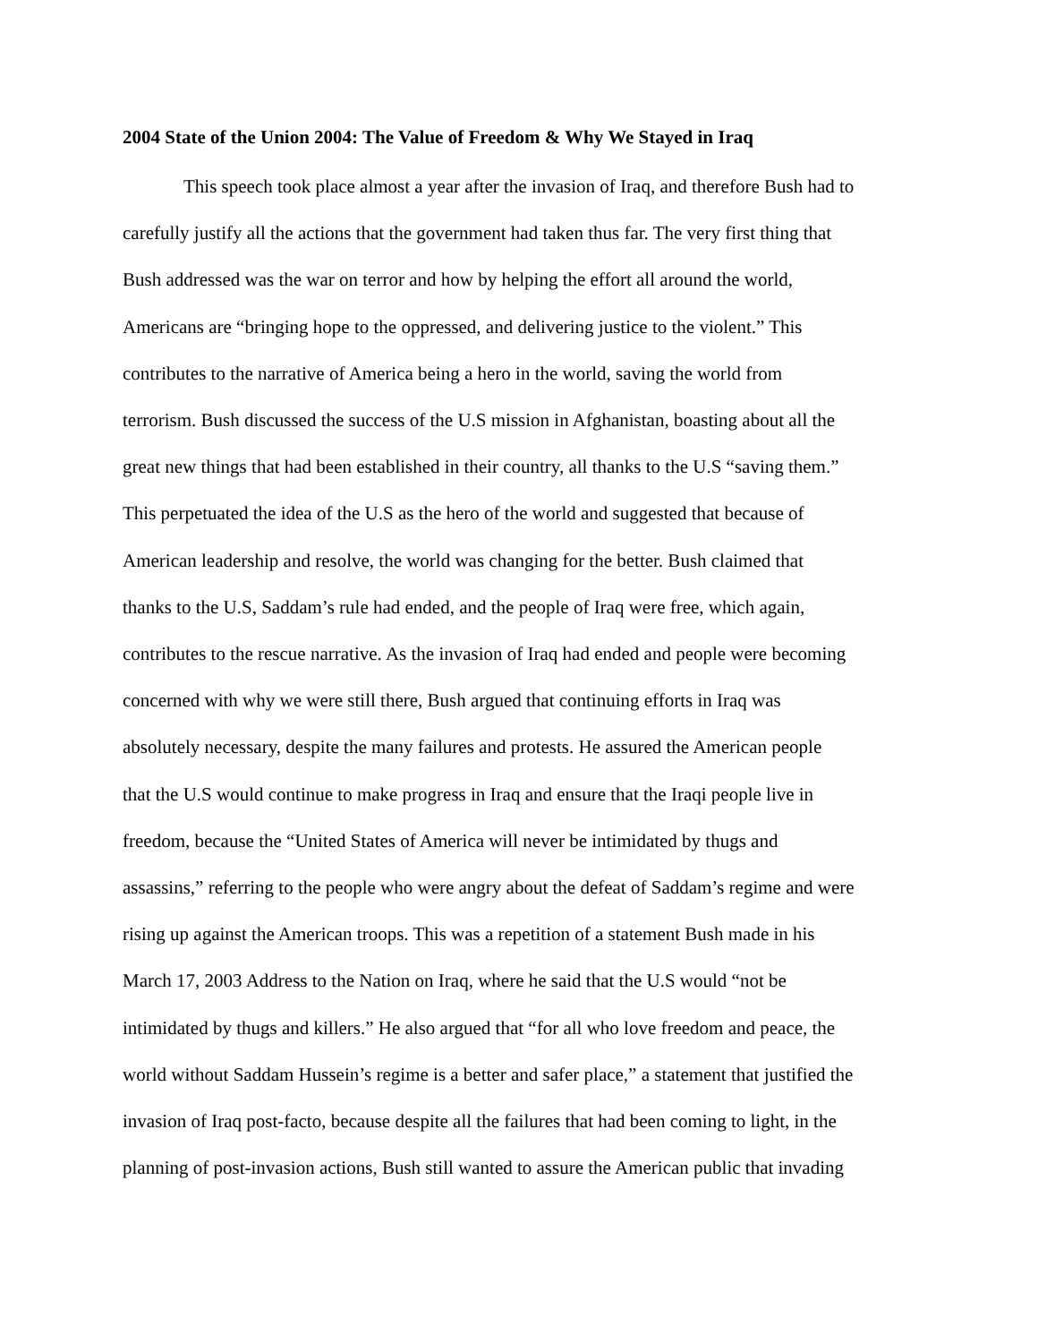2004 State of the Union 2004: The Value of Freedom & Why We Stayed in Iraq
This speech took place almost a year after the invasion of Iraq, and therefore Bush had to
carefully justify all the actions that the government had taken thus far. The very first thing that
Bush addressed was the war on terror and how by helping the effort all around the world,
Americans are “bringing hope to the oppressed, and delivering justice to the violent.” This
contributes to the narrative of America being a hero in the world, saving the world from
terrorism. Bush discussed the success of the U.S mission in Afghanistan, boasting about all the
great new things that had been established in their country, all thanks to the U.S “saving them.”
This perpetuated the idea of the U.S as the hero of the world and suggested that because of
American leadership and resolve, the world was changing for the better. Bush claimed that
thanks to the U.S, Saddam’s rule had ended, and the people of Iraq were free, which again,
contributes to the rescue narrative. As the invasion of Iraq had ended and people were becoming
concerned with why we were still there, Bush argued that continuing efforts in Iraq was
absolutely necessary, despite the many failures and protests. He assured the American people
that the U.S would continue to make progress in Iraq and ensure that the Iraqi people live in
freedom, because the “United States of America will never be intimidated by thugs and
assassins,” referring to the people who were angry about the defeat of Saddam’s regime and were
rising up against the American troops. This was a repetition of a statement Bush made in his
March 17, 2003 Address to the Nation on Iraq, where he said that the U.S would “not be
intimidated by thugs and killers.” He also argued that “for all who love freedom and peace, the
world without Saddam Hussein’s regime is a better and safer place,” a statement that justified the
invasion of Iraq post-facto, because despite all the failures that had been coming to light, in the
planning of post-invasion actions, Bush still wanted to assure the American public that invading